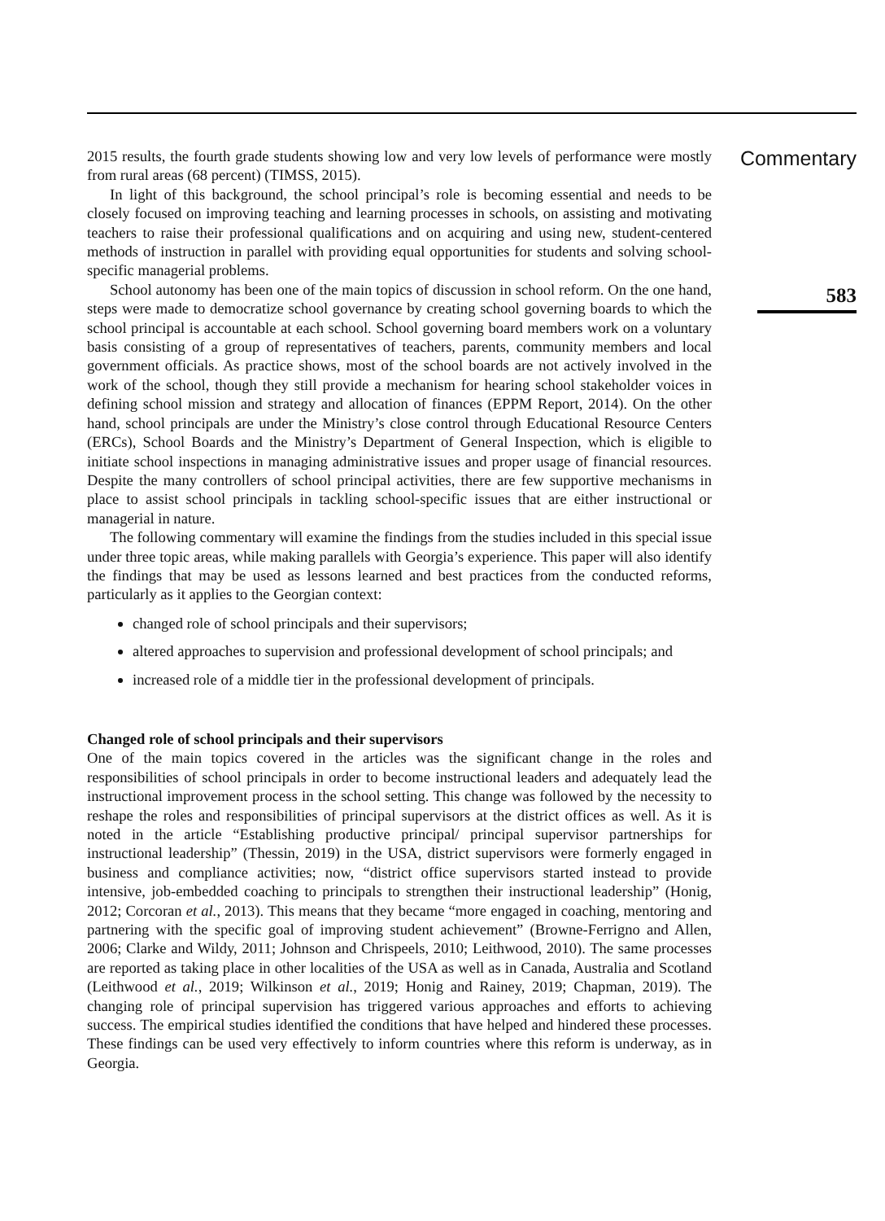2015 results, the fourth grade students showing low and very low levels of performance were mostly from rural areas (68 percent) (TIMSS, 2015).
In light of this background, the school principal’s role is becoming essential and needs to be closely focused on improving teaching and learning processes in schools, on assisting and motivating teachers to raise their professional qualifications and on acquiring and using new, student-centered methods of instruction in parallel with providing equal opportunities for students and solving school-specific managerial problems.
School autonomy has been one of the main topics of discussion in school reform. On the one hand, steps were made to democratize school governance by creating school governing boards to which the school principal is accountable at each school. School governing board members work on a voluntary basis consisting of a group of representatives of teachers, parents, community members and local government officials. As practice shows, most of the school boards are not actively involved in the work of the school, though they still provide a mechanism for hearing school stakeholder voices in defining school mission and strategy and allocation of finances (EPPM Report, 2014). On the other hand, school principals are under the Ministry’s close control through Educational Resource Centers (ERCs), School Boards and the Ministry’s Department of General Inspection, which is eligible to initiate school inspections in managing administrative issues and proper usage of financial resources. Despite the many controllers of school principal activities, there are few supportive mechanisms in place to assist school principals in tackling school-specific issues that are either instructional or managerial in nature.
The following commentary will examine the findings from the studies included in this special issue under three topic areas, while making parallels with Georgia’s experience. This paper will also identify the findings that may be used as lessons learned and best practices from the conducted reforms, particularly as it applies to the Georgian context:
changed role of school principals and their supervisors;
altered approaches to supervision and professional development of school principals; and
increased role of a middle tier in the professional development of principals.
Changed role of school principals and their supervisors
One of the main topics covered in the articles was the significant change in the roles and responsibilities of school principals in order to become instructional leaders and adequately lead the instructional improvement process in the school setting. This change was followed by the necessity to reshape the roles and responsibilities of principal supervisors at the district offices as well. As it is noted in the article “Establishing productive principal/ principal supervisor partnerships for instructional leadership” (Thessin, 2019) in the USA, district supervisors were formerly engaged in business and compliance activities; now, “district office supervisors started instead to provide intensive, job-embedded coaching to principals to strengthen their instructional leadership” (Honig, 2012; Corcoran et al., 2013). This means that they became “more engaged in coaching, mentoring and partnering with the specific goal of improving student achievement” (Browne-Ferrigno and Allen, 2006; Clarke and Wildy, 2011; Johnson and Chrispeels, 2010; Leithwood, 2010). The same processes are reported as taking place in other localities of the USA as well as in Canada, Australia and Scotland (Leithwood et al., 2019; Wilkinson et al., 2019; Honig and Rainey, 2019; Chapman, 2019). The changing role of principal supervision has triggered various approaches and efforts to achieving success. The empirical studies identified the conditions that have helped and hindered these processes. These findings can be used very effectively to inform countries where this reform is underway, as in Georgia.
Commentary
583